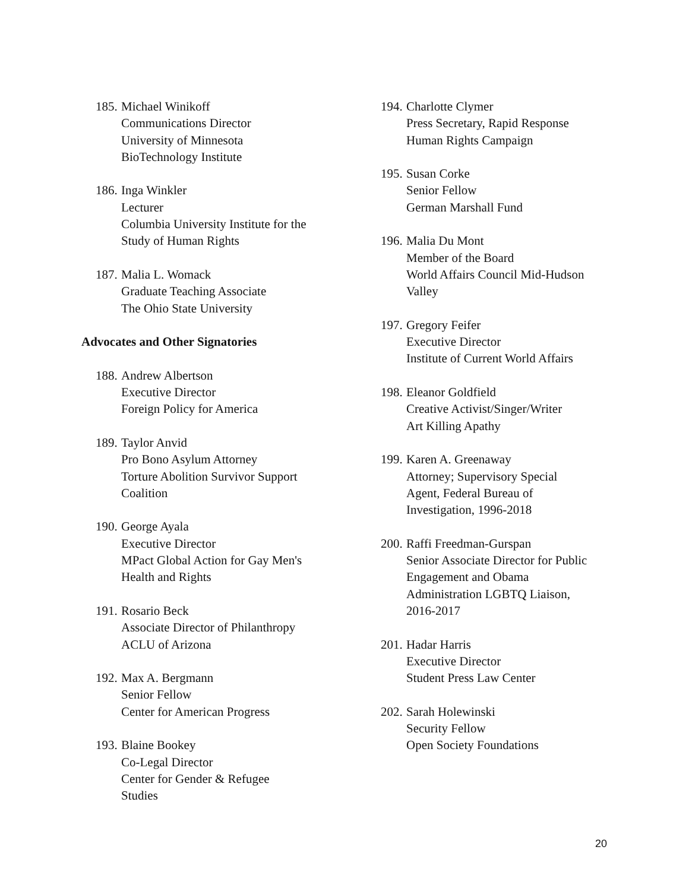185.
Michael Winikoff
Communications Director
University of Minnesota
BioTechnology Institute
186.
Inga Winkler
Lecturer
Columbia University Institute for the
Study of Human Rights
187.
Malia L. Womack
Graduate Teaching Associate
The Ohio State University
Advocates and Other Signatories
188.
Andrew Albertson
Executive Director
Foreign Policy for America
189.
Taylor Anvid
Pro Bono Asylum Attorney
Torture Abolition Survivor Support
Coalition
190.
George Ayala
Executive Director
MPact Global Action for Gay Men's
Health and Rights
191.
Rosario Beck
Associate Director of Philanthropy
ACLU of Arizona
192.
Max A. Bergmann
Senior Fellow
Center for American Progress
193.
Blaine Bookey
Co-Legal Director
Center for Gender & Refugee
Studies
194.
Charlotte Clymer
Press Secretary, Rapid Response
Human Rights Campaign
195.
Susan Corke
Senior Fellow
German Marshall Fund
196.
Malia Du Mont
Member of the Board
World Affairs Council Mid-Hudson
Valley
197.
Gregory Feifer
Executive Director
Institute of Current World Affairs
198.
Eleanor Goldfield
Creative Activist/Singer/Writer
Art Killing Apathy
199.
Karen A. Greenaway
Attorney; Supervisory Special
Agent, Federal Bureau of
Investigation, 1996-2018
200.
Raffi Freedman-Gurspan
Senior Associate Director for Public
Engagement and Obama
Administration LGBTQ Liaison,
2016-2017
201.
Hadar Harris
Executive Director
Student Press Law Center
202.
Sarah Holewinski
Security Fellow
Open Society Foundations
20